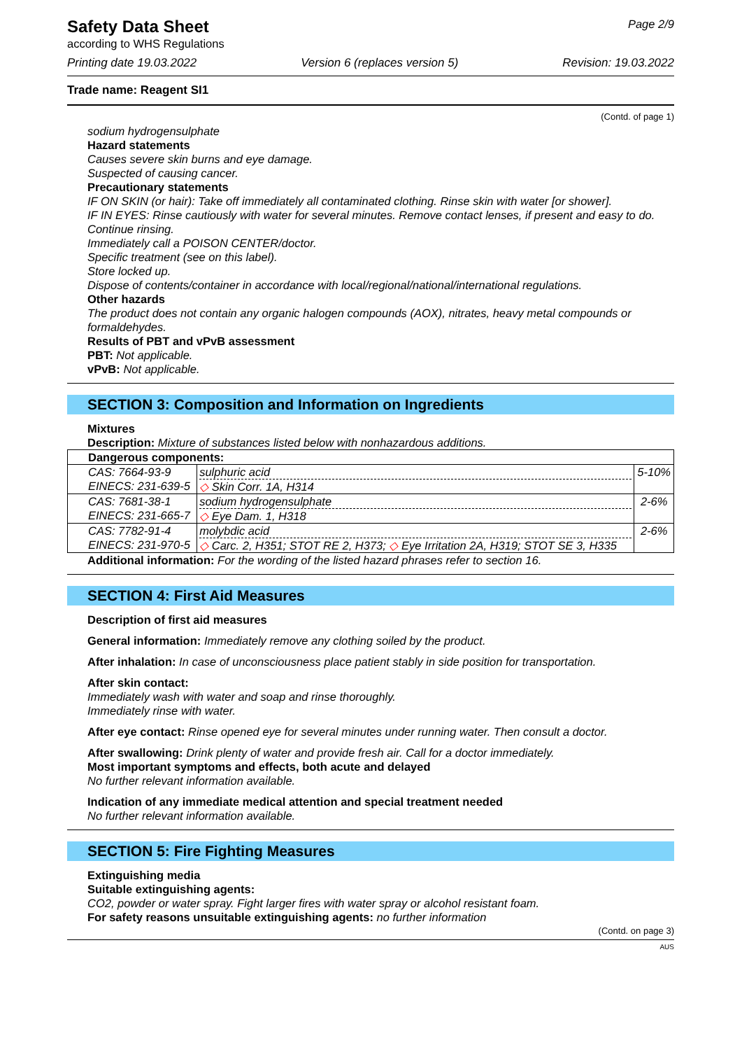Safety Data Sheet
according to WHS Regulations
Page 2/9
Printing date 19.03.2022 Version 6 (replaces version 5) Revision: 19.03.2022
Trade name: Reagent SI1
(Contd. of page 1)
sodium hydrogensulphate
Hazard statements
Causes severe skin burns and eye damage.
Suspected of causing cancer.
Precautionary statements
IF ON SKIN (or hair): Take off immediately all contaminated clothing. Rinse skin with water [or shower].
IF IN EYES: Rinse cautiously with water for several minutes. Remove contact lenses, if present and easy to do. Continue rinsing.
Immediately call a POISON CENTER/doctor.
Specific treatment (see on this label).
Store locked up.
Dispose of contents/container in accordance with local/regional/national/international regulations.
Other hazards
The product does not contain any organic halogen compounds (AOX), nitrates, heavy metal compounds or formaldehydes.
Results of PBT and vPvB assessment
PBT: Not applicable.
vPvB: Not applicable.
SECTION 3: Composition and Information on Ingredients
Mixtures
Description: Mixture of substances listed below with nonhazardous additions.
| Dangerous components: | | |
| CAS: 7664-93-9 EINECS: 231-639-5 | sulphuric acid ◇ Skin Corr. 1A, H314 | 5-10% |
| CAS: 7681-38-1 EINECS: 231-665-7 | sodium hydrogensulphate ◇ Eye Dam. 1, H318 | 2-6% |
| CAS: 7782-91-4 EINECS: 231-970-5 | molybdic acid ◇ Carc. 2, H351; STOT RE 2, H373; ◇ Eye Irritation 2A, H319; STOT SE 3, H335 | 2-6% |
Additional information: For the wording of the listed hazard phrases refer to section 16.
SECTION 4: First Aid Measures
Description of first aid measures
General information: Immediately remove any clothing soiled by the product.
After inhalation: In case of unconsciousness place patient stably in side position for transportation.
After skin contact:
Immediately wash with water and soap and rinse thoroughly.
Immediately rinse with water.
After eye contact: Rinse opened eye for several minutes under running water. Then consult a doctor.
After swallowing: Drink plenty of water and provide fresh air. Call for a doctor immediately.
Most important symptoms and effects, both acute and delayed
No further relevant information available.
Indication of any immediate medical attention and special treatment needed
No further relevant information available.
SECTION 5: Fire Fighting Measures
Extinguishing media
Suitable extinguishing agents:
CO2, powder or water spray. Fight larger fires with water spray or alcohol resistant foam.
For safety reasons unsuitable extinguishing agents: no further information
(Contd. on page 3)
AUS